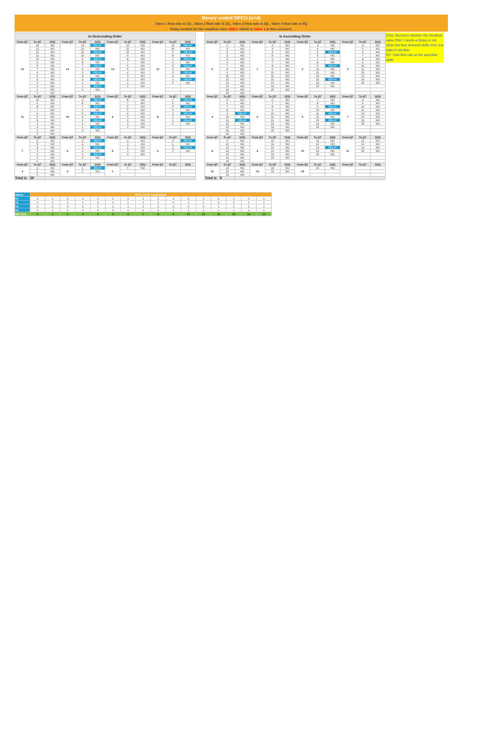Binary coded DFCU (n=4)
Valve 1 flow rate is 1Q , Valve 2 flow rate is 2Q , Valve 3 flow rate is 4Q , Valve 4 flow rate is 8Q
Delay needed for the smallest valve ONLY, which is Valve 1 in this scenario.
| In Descending Order | | | | | | | | | | | |
| --- | --- | --- | --- | --- | --- | --- | --- | --- | --- | --- | --- |
| From QT | To QT | D(S) | From QT | To QT | D(S) | From QT | To QT | D(S) | From QT | To QT | D(S) |
| 15 | 14 | NO | 14 | 13 | DELAY | 13 | 12 | NO | 12 | 11 | DELAY |
| | 13 | NO | | 12 | NO | | 11 | NO | | 10 | NO |
| | 12 | NO | | 11 | DELAY | | 10 | NO | | 9 | DELAY |
| | 11 | NO | | 10 | NO | | 9 | NO | | 8 | NO |
| | 10 | NO | | 9 | DELAY | | 8 | NO | | 7 | DELAY |
| | 9 | NO | | 8 | NO | | 7 | NO | | 6 | NO |
| | 8 | NO | | 7 | DELAY | | 6 | NO | | 5 | DELAY |
| | 7 | NO | | 6 | NO | | 5 | NO | | 4 | NO |
| | 6 | NO | | 5 | DELAY | | 4 | NO | | 3 | DELAY |
| | 5 | NO | | 4 | NO | | 3 | NO | | 2 | NO |
| | 4 | NO | | 3 | DELAY | | 2 | NO | | 1 | DELAY |
| | 3 | NO | | 2 | NO | | 1 | NO | | 0 | NO |
| | 2 | NO | | 1 | DELAY | | 0 | NO | | | |
| | 1 | NO | | 0 | NO | | | | | | |
| | 0 | NO | | | | | | | | | |
| From QT | To QT | D(S) | From QT | To QT | D(S) | From QT | To QT | D(S) | From QT | To QT | D(S) |
| 11 | 10 | NO | 10 | 9 | DELAY | 9 | 8 | NO | 8 | 7 | DELAY |
| | 9 | NO | | 8 | NO | | 7 | NO | | 6 | NO |
| | 8 | NO | | 7 | DELAY | | 6 | NO | | 5 | DELAY |
| | 7 | NO | | 6 | NO | | 5 | NO | | 4 | NO |
| | 6 | NO | | 5 | DELAY | | 4 | NO | | 3 | DELAY |
| | 5 | NO | | 4 | NO | | 3 | NO | | 2 | NO |
| | 4 | NO | | 3 | DELAY | | 2 | NO | | 1 | DELAY |
| | 3 | NO | | 2 | NO | | 1 | NO | | 0 | NO |
| | 2 | NO | | 1 | DELAY | | 0 | NO | | | |
| | 1 | NO | | 0 | NO | | | | | | |
| | 0 | NO | | | | | | | | | |
| From QT | To QT | D(S) | From QT | To QT | D(S) | From QT | To QT | D(S) | From QT | To QT | D(S) |
| 7 | 6 | NO | 6 | 5 | DELAY | 5 | 4 | NO | 4 | 3 | DELAY |
| | 5 | NO | | 4 | NO | | 3 | NO | | 2 | NO |
| | 4 | NO | | 3 | DELAY | | 2 | NO | | 1 | DELAY |
| | 3 | NO | | 2 | NO | | 1 | NO | | 0 | NO |
| | 2 | NO | | 1 | DELAY | | 0 | NO | | | |
| | 1 | NO | | 0 | NO | | | | | | |
| | 0 | NO | | | | | | | | | |
| From QT | To QT | D(S) | From QT | To QT | D(S) | From QT | To QT | D(S) | From QT | To QT | D(S) |
| 3 | 2 | NO | 2 | 1 | DELAY | 1 | 0 | NO | | | |
| | 1 | NO | | 0 | NO | | | | | | |
| | 0 | NO | | | | | | | | | |
| Total is | 28 | | | | | | | | | | |
| In Ascending Order | | | | | | | | | | | |
| --- | --- | --- | --- | --- | --- | --- | --- | --- | --- | --- | --- |
| From QT | To QT | D(S) | From QT | To QT | D(S) | From QT | To QT | D(S) | From QT | To QT | D(S) |
| 0 | 1 | NO | 1 | 2 | NO | 2 | 3 | NO | 3 | 4 | NO |
| | 2 | NO | | 3 | NO | | 4 | NO | | 5 | NO |
| | 3 | NO | | 4 | NO | | 5 | DELAY | | 6 | NO |
| | 4 | NO | | 5 | NO | | 6 | NO | | 7 | NO |
| | 5 | NO | | 6 | NO | | 7 | NO | | 8 | NO |
| | 6 | NO | | 7 | NO | | 8 | NO | | 9 | NO |
| | 7 | NO | | 8 | NO | | 9 | DELAY | | 10 | NO |
| | 8 | NO | | 9 | NO | | 10 | NO | | 11 | NO |
| | 9 | NO | | 10 | NO | | 11 | NO | | 12 | NO |
| | 10 | NO | | 11 | NO | | 12 | NO | | 13 | NO |
| | 11 | NO | | 12 | NO | | 13 | DELAY | | 14 | NO |
| | 12 | NO | | 13 | NO | | 14 | NO | | 15 | NO |
| | 13 | NO | | 14 | NO | | 15 | NO | | | |
| | 14 | NO | | 15 | NO | | | | | | |
| | 15 | NO | | | | | | | | | |
| From QT | To QT | D(S) | From QT | To QT | D(S) | From QT | To QT | D(S) | From QT | To QT | D(S) |
| 4 | 5 | NO | 5 | 6 | NO | 6 | 7 | NO | 7 | 8 | NO |
| | 6 | NO | | 7 | NO | | 8 | NO | | 9 | NO |
| | 7 | NO | | 8 | NO | | 9 | DELAY | | 10 | NO |
| | 8 | NO | | 9 | NO | | 10 | NO | | 11 | NO |
| | 9 | DELAY | | 10 | NO | | 11 | DELAY | | 12 | NO |
| | 10 | NO | | 11 | NO | | 12 | NO | | 13 | NO |
| | 11 | DELAY | | 12 | NO | | 13 | DELAY | | 14 | NO |
| | 12 | NO | | 13 | NO | | 14 | NO | | 15 | NO |
| | 13 | NO | | 14 | NO | | 15 | NO | | | |
| | 14 | NO | | 15 | NO | | | | | | |
| | 15 | NO | | | | | | | | | |
| From QT | To QT | D(S) | From QT | To QT | D(S) | From QT | To QT | D(S) | From QT | To QT | D(S) |
| 8 | 9 | NO | 9 | 10 | NO | 10 | 11 | NO | 11 | 12 | NO |
| | 10 | NO | | 11 | NO | | 12 | NO | | 13 | NO |
| | 11 | NO | | 12 | NO | | 13 | DELAY | | 14 | NO |
| | 12 | NO | | 13 | NO | | 14 | NO | | 15 | NO |
| | 13 | NO | | 14 | NO | | 15 | NO | | | |
| | 14 | NO | | 15 | NO | | | | | | |
| | 15 | NO | | | | | | | | | |
| From QT | To QT | D(S) | From QT | To QT | D(S) | From QT | To QT | D(S) | From QT | To QT | D(S) |
| 12 | 13 | NO | 13 | 14 | NO | 14 | 15 | NO | | | |
| | 14 | NO | | 15 | NO | | | | | | |
| | 15 | NO | | | | | | | | | |
| Total is | 9 | | | | | | | | | | |
D(S): Decesion whether the Smallest valve ONLY needs a Delay or not when the flow demand shifts from one state to another.
QT: Total flow rate at the specified state
| Valves | DFCU (n=4) Combiations | | | | | | | | | | | | | | | |
| --- | --- | --- | --- | --- | --- | --- | --- | --- | --- | --- | --- | --- | --- | --- | --- | --- |
| V1 | 0 | 1 | 0 | 1 | 0 | 1 | 0 | 1 | 0 | 1 | 0 | 1 | 0 | 1 | 0 | 1 |
| V2 | 0 | 0 | 1 | 1 | 0 | 0 | 1 | 1 | 0 | 0 | 1 | 1 | 0 | 0 | 1 | 1 |
| V3 | 0 | 0 | 0 | 0 | 1 | 1 | 1 | 1 | 0 | 0 | 0 | 0 | 1 | 1 | 1 | 1 |
| V4 | 0 | 0 | 0 | 0 | 0 | 0 | 0 | 0 | 1 | 1 | 1 | 1 | 1 | 1 | 1 | 1 |
| Net Flow | 0 | 1 | 2 | 3 | 4 | 5 | 6 | 7 | 8 | 9 | 10 | 11 | 12 | 13 | 14 | 15 |